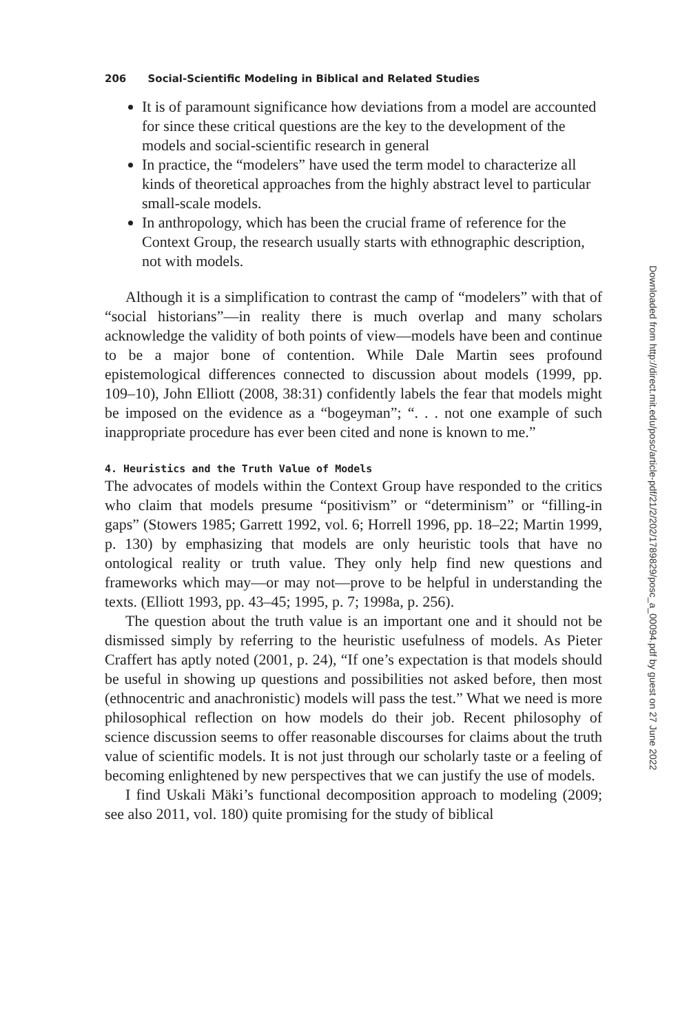206 Social-Scientific Modeling in Biblical and Related Studies
It is of paramount significance how deviations from a model are accounted for since these critical questions are the key to the development of the models and social-scientific research in general
In practice, the “modelers” have used the term model to characterize all kinds of theoretical approaches from the highly abstract level to particular small-scale models.
In anthropology, which has been the crucial frame of reference for the Context Group, the research usually starts with ethnographic description, not with models.
Although it is a simplification to contrast the camp of “modelers” with that of “social historians”—in reality there is much overlap and many scholars acknowledge the validity of both points of view—models have been and continue to be a major bone of contention. While Dale Martin sees profound epistemological differences connected to discussion about models (1999, pp. 109–10), John Elliott (2008, 38:31) confidently labels the fear that models might be imposed on the evidence as a “bogeyman”; “. . . not one example of such inappropriate procedure has ever been cited and none is known to me.”
4. Heuristics and the Truth Value of Models
The advocates of models within the Context Group have responded to the critics who claim that models presume “positivism” or “determinism” or “filling-in gaps” (Stowers 1985; Garrett 1992, vol. 6; Horrell 1996, pp. 18–22; Martin 1999, p. 130) by emphasizing that models are only heuristic tools that have no ontological reality or truth value. They only help find new questions and frameworks which may—or may not—prove to be helpful in understanding the texts. (Elliott 1993, pp. 43–45; 1995, p. 7; 1998a, p. 256).
The question about the truth value is an important one and it should not be dismissed simply by referring to the heuristic usefulness of models. As Pieter Craffert has aptly noted (2001, p. 24), “If one’s expectation is that models should be useful in showing up questions and possibilities not asked before, then most (ethnocentric and anachronistic) models will pass the test.” What we need is more philosophical reflection on how models do their job. Recent philosophy of science discussion seems to offer reasonable discourses for claims about the truth value of scientific models. It is not just through our scholarly taste or a feeling of becoming enlightened by new perspectives that we can justify the use of models.
I find Uskali Mäki’s functional decomposition approach to modeling (2009; see also 2011, vol. 180) quite promising for the study of biblical
Downloaded from http://direct.mit.edu/posc/article-pdf/21/2/202/1789829/posc_a_00094.pdf by guest on 27 June 2022